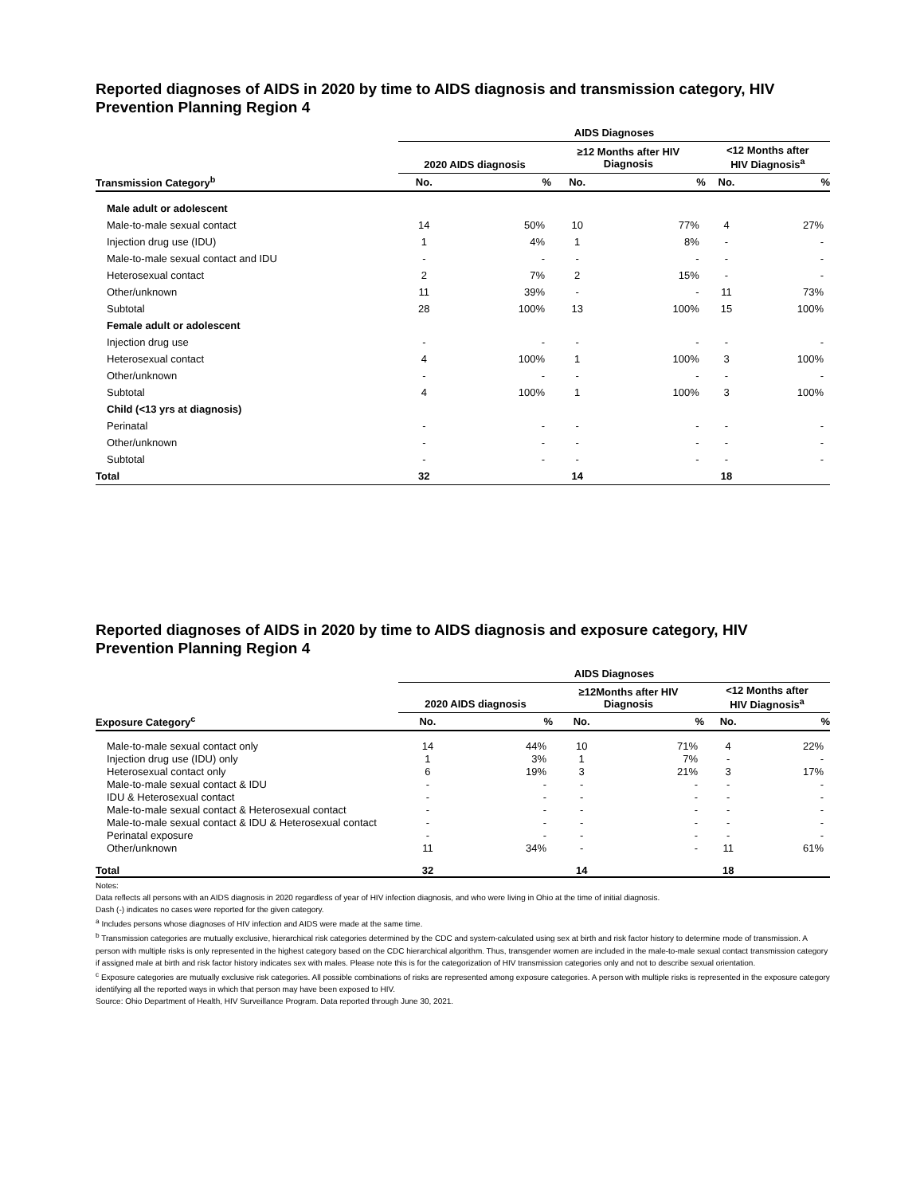Reported diagnoses of AIDS in 2020 by time to AIDS diagnosis and transmission category, HIV Prevention Planning Region 4
| | AIDS Diagnoses | | | | | |
| --- | --- | --- | --- | --- | --- | --- |
| | 2020 AIDS diagnosis | | ≥12 Months after HIV Diagnosis | | <12 Months after HIV Diagnosis<sup>a</sup> | |
| Transmission Category<sup>b</sup> | No. | % | No. | % | No. | % |
| Male adult or adolescent | | | | | | |
| Male-to-male sexual contact | 14 | 50% | 10 | 77% | 4 | 27% |
| Injection drug use (IDU) | 1 | 4% | 1 | 8% | - | - |
| Male-to-male sexual contact and IDU | - | - | - | - | - | - |
| Heterosexual contact | 2 | 7% | 2 | 15% | - | - |
| Other/unknown | 11 | 39% | - | - | 11 | 73% |
| Subtotal | 28 | 100% | 13 | 100% | 15 | 100% |
| Female adult or adolescent | | | | | | |
| Injection drug use | - | - | - | - | - | - |
| Heterosexual contact | 4 | 100% | 1 | 100% | 3 | 100% |
| Other/unknown | - | - | - | - | - | - |
| Subtotal | 4 | 100% | 1 | 100% | 3 | 100% |
| Child (<13 yrs at diagnosis) | | | | | | |
| Perinatal | - | - | - | - | - | - |
| Other/unknown | - | - | - | - | - | - |
| Subtotal | - | - | - | - | - | - |
| Total | 32 | | 14 | | 18 | |
Reported diagnoses of AIDS in 2020 by time to AIDS diagnosis and exposure category, HIV Prevention Planning Region 4
| | AIDS Diagnoses | | | | | |
| --- | --- | --- | --- | --- | --- | --- |
| | 2020 AIDS diagnosis | | ≥12Months after HIV Diagnosis | | <12 Months after HIV Diagnosis<sup>a</sup> | |
| Exposure Category<sup>c</sup> | No. | % | No. | % | No. | % |
| Male-to-male sexual contact only | 14 | 44% | 10 | 71% | 4 | 22% |
| Injection drug use (IDU) only | 1 | 3% | 1 | 7% | - | - |
| Heterosexual contact only | 6 | 19% | 3 | 21% | 3 | 17% |
| Male-to-male sexual contact & IDU | - | - | - | - | - | - |
| IDU & Heterosexual contact | - | - | - | - | - | - |
| Male-to-male sexual contact & Heterosexual contact | - | - | - | - | - | - |
| Male-to-male sexual contact & IDU & Heterosexual contact | - | - | - | - | - | - |
| Perinatal exposure | - | - | - | - | - | - |
| Other/unknown | 11 | 34% | - | - | 11 | 61% |
| Total | 32 | | 14 | | 18 | |
Notes:
Data reflects all persons with an AIDS diagnosis in 2020 regardless of year of HIV infection diagnosis, and who were living in Ohio at the time of initial diagnosis.
Dash (-) indicates no cases were reported for the given category.
<sup>a</sup> Includes persons whose diagnoses of HIV infection and AIDS were made at the same time.
<sup>b</sup> Transmission categories are mutually exclusive, hierarchical risk categories determined by the CDC and system-calculated using sex at birth and risk factor history to determine mode of transmission. A person with multiple risks is only represented in the highest category based on the CDC hierarchical algorithm. Thus, transgender women are included in the male-to-male sexual contact transmission category if assigned male at birth and risk factor history indicates sex with males. Please note this is for the categorization of HIV transmission categories only and not to describe sexual orientation.
<sup>c</sup> Exposure categories are mutually exclusive risk categories. All possible combinations of risks are represented among exposure categories. A person with multiple risks is represented in the exposure category identifying all the reported ways in which that person may have been exposed to HIV.
Source: Ohio Department of Health, HIV Surveillance Program. Data reported through June 30, 2021.